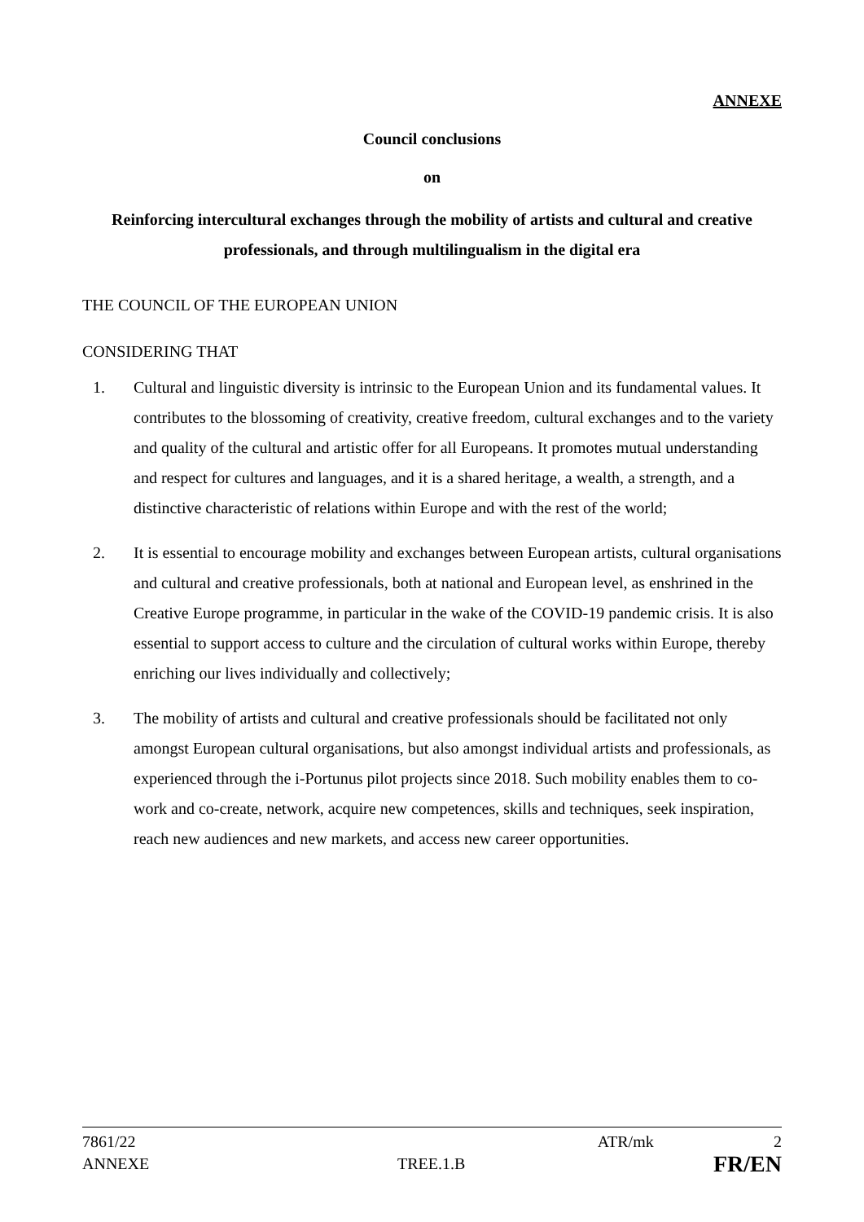ANNEXE
Council conclusions
on
Reinforcing intercultural exchanges through the mobility of artists and cultural and creative professionals, and through multilingualism in the digital era
THE COUNCIL OF THE EUROPEAN UNION
CONSIDERING THAT
1. Cultural and linguistic diversity is intrinsic to the European Union and its fundamental values. It contributes to the blossoming of creativity, creative freedom, cultural exchanges and to the variety and quality of the cultural and artistic offer for all Europeans. It promotes mutual understanding and respect for cultures and languages, and it is a shared heritage, a wealth, a strength, and a distinctive characteristic of relations within Europe and with the rest of the world;
2. It is essential to encourage mobility and exchanges between European artists, cultural organisations and cultural and creative professionals, both at national and European level, as enshrined in the Creative Europe programme, in particular in the wake of the COVID-19 pandemic crisis. It is also essential to support access to culture and the circulation of cultural works within Europe, thereby enriching our lives individually and collectively;
3. The mobility of artists and cultural and creative professionals should be facilitated not only amongst European cultural organisations, but also amongst individual artists and professionals, as experienced through the i-Portunus pilot projects since 2018. Such mobility enables them to co-work and co-create, network, acquire new competences, skills and techniques, seek inspiration, reach new audiences and new markets, and access new career opportunities.
7861/22 ATR/mk 2
ANNEXE TREE.1.B FR/EN